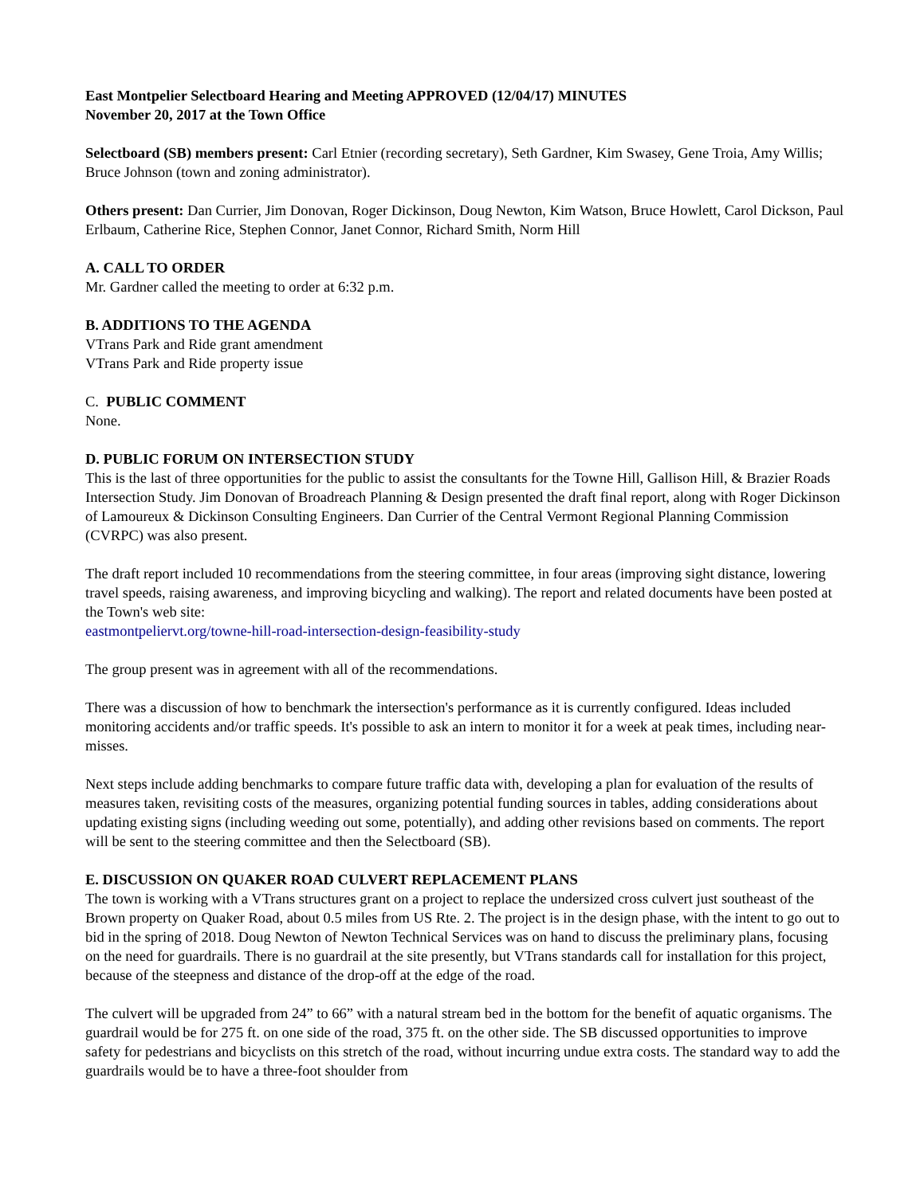East Montpelier Selectboard Hearing and Meeting APPROVED (12/04/17) MINUTES
November 20, 2017 at the Town Office
Selectboard (SB) members present: Carl Etnier (recording secretary), Seth Gardner, Kim Swasey, Gene Troia, Amy Willis; Bruce Johnson (town and zoning administrator).
Others present: Dan Currier, Jim Donovan, Roger Dickinson, Doug Newton, Kim Watson, Bruce Howlett, Carol Dickson, Paul Erlbaum, Catherine Rice, Stephen Connor, Janet Connor, Richard Smith, Norm Hill
A. CALL TO ORDER
Mr. Gardner called the meeting to order at 6:32 p.m.
B. ADDITIONS TO THE AGENDA
VTrans Park and Ride grant amendment
VTrans Park and Ride property issue
C. PUBLIC COMMENT
None.
D. PUBLIC FORUM ON INTERSECTION STUDY
This is the last of three opportunities for the public to assist the consultants for the Towne Hill, Gallison Hill, & Brazier Roads Intersection Study. Jim Donovan of Broadreach Planning & Design presented the draft final report, along with Roger Dickinson of Lamoureux & Dickinson Consulting Engineers. Dan Currier of the Central Vermont Regional Planning Commission (CVRPC) was also present.
The draft report included 10 recommendations from the steering committee, in four areas (improving sight distance, lowering travel speeds, raising awareness, and improving bicycling and walking). The report and related documents have been posted at the Town's web site:
eastmontpeliervt.org/towne-hill-road-intersection-design-feasibility-study
The group present was in agreement with all of the recommendations.
There was a discussion of how to benchmark the intersection's performance as it is currently configured. Ideas included monitoring accidents and/or traffic speeds. It's possible to ask an intern to monitor it for a week at peak times, including near-misses.
Next steps include adding benchmarks to compare future traffic data with, developing a plan for evaluation of the results of measures taken, revisiting costs of the measures, organizing potential funding sources in tables, adding considerations about updating existing signs (including weeding out some, potentially), and adding other revisions based on comments. The report will be sent to the steering committee and then the Selectboard (SB).
E. DISCUSSION ON QUAKER ROAD CULVERT REPLACEMENT PLANS
The town is working with a VTrans structures grant on a project to replace the undersized cross culvert just southeast of the Brown property on Quaker Road, about 0.5 miles from US Rte. 2. The project is in the design phase, with the intent to go out to bid in the spring of 2018. Doug Newton of Newton Technical Services was on hand to discuss the preliminary plans, focusing on the need for guardrails. There is no guardrail at the site presently, but VTrans standards call for installation for this project, because of the steepness and distance of the drop-off at the edge of the road.
The culvert will be upgraded from 24” to 66” with a natural stream bed in the bottom for the benefit of aquatic organisms. The guardrail would be for 275 ft. on one side of the road, 375 ft. on the other side. The SB discussed opportunities to improve safety for pedestrians and bicyclists on this stretch of the road, without incurring undue extra costs. The standard way to add the guardrails would be to have a three-foot shoulder from